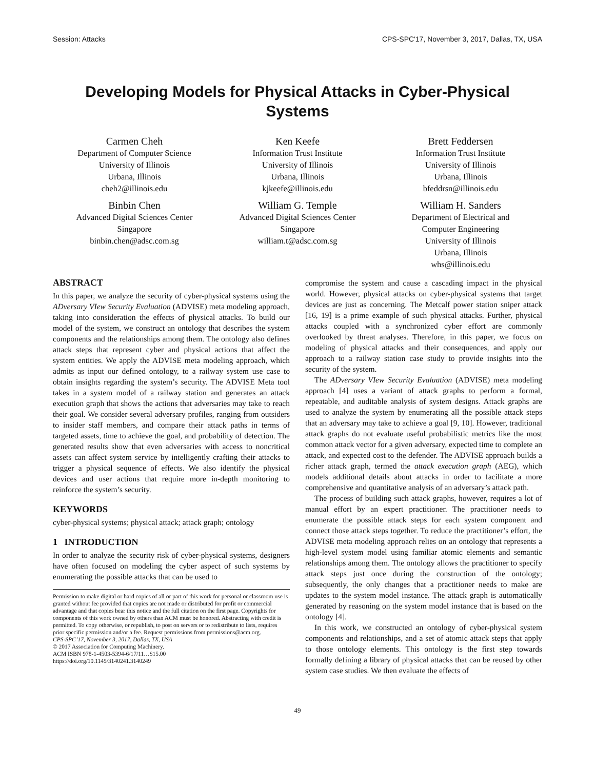Session: Attacks CPS-SPC'17, November 3, 2017, Dallas, TX, USA
Developing Models for Physical Attacks in Cyber-Physical Systems
Carmen Cheh
Department of Computer Science
University of Illinois
Urbana, Illinois
cheh2@illinois.edu
Ken Keefe
Information Trust Institute
University of Illinois
Urbana, Illinois
kjkeefe@illinois.edu
Brett Feddersen
Information Trust Institute
University of Illinois
Urbana, Illinois
bfeddrsn@illinois.edu
Binbin Chen
Advanced Digital Sciences Center
Singapore
binbin.chen@adsc.com.sg
William G. Temple
Advanced Digital Sciences Center
Singapore
william.t@adsc.com.sg
William H. Sanders
Department of Electrical and
Computer Engineering
University of Illinois
Urbana, Illinois
whs@illinois.edu
ABSTRACT
In this paper, we analyze the security of cyber-physical systems using the ADversary VIew Security Evaluation (ADVISE) meta modeling approach, taking into consideration the effects of physical attacks. To build our model of the system, we construct an ontology that describes the system components and the relationships among them. The ontology also defines attack steps that represent cyber and physical actions that affect the system entities. We apply the ADVISE meta modeling approach, which admits as input our defined ontology, to a railway system use case to obtain insights regarding the system’s security. The ADVISE Meta tool takes in a system model of a railway station and generates an attack execution graph that shows the actions that adversaries may take to reach their goal. We consider several adversary profiles, ranging from outsiders to insider staff members, and compare their attack paths in terms of targeted assets, time to achieve the goal, and probability of detection. The generated results show that even adversaries with access to noncritical assets can affect system service by intelligently crafting their attacks to trigger a physical sequence of effects. We also identify the physical devices and user actions that require more in-depth monitoring to reinforce the system’s security.
KEYWORDS
cyber-physical systems; physical attack; attack graph; ontology
1 INTRODUCTION
In order to analyze the security risk of cyber-physical systems, designers have often focused on modeling the cyber aspect of such systems by enumerating the possible attacks that can be used to
Permission to make digital or hard copies of all or part of this work for personal or classroom use is granted without fee provided that copies are not made or distributed for profit or commercial advantage and that copies bear this notice and the full citation on the first page. Copyrights for components of this work owned by others than ACM must be honored. Abstracting with credit is permitted. To copy otherwise, or republish, to post on servers or to redistribute to lists, requires prior specific permission and/or a fee. Request permissions from permissions@acm.org.
CPS-SPC’17, November 3, 2017, Dallas, TX, USA
© 2017 Association for Computing Machinery.
ACM ISBN 978-1-4503-5394-6/17/11…$15.00
https://doi.org/10.1145/3140241.3140249
compromise the system and cause a cascading impact in the physical world. However, physical attacks on cyber-physical systems that target devices are just as concerning. The Metcalf power station sniper attack [16, 19] is a prime example of such physical attacks. Further, physical attacks coupled with a synchronized cyber effort are commonly overlooked by threat analyses. Therefore, in this paper, we focus on modeling of physical attacks and their consequences, and apply our approach to a railway station case study to provide insights into the security of the system.
The ADversary VIew Security Evaluation (ADVISE) meta modeling approach [4] uses a variant of attack graphs to perform a formal, repeatable, and auditable analysis of system designs. Attack graphs are used to analyze the system by enumerating all the possible attack steps that an adversary may take to achieve a goal [9, 10]. However, traditional attack graphs do not evaluate useful probabilistic metrics like the most common attack vector for a given adversary, expected time to complete an attack, and expected cost to the defender. The ADVISE approach builds a richer attack graph, termed the attack execution graph (AEG), which models additional details about attacks in order to facilitate a more comprehensive and quantitative analysis of an adversary’s attack path.
The process of building such attack graphs, however, requires a lot of manual effort by an expert practitioner. The practitioner needs to enumerate the possible attack steps for each system component and connect those attack steps together. To reduce the practitioner’s effort, the ADVISE meta modeling approach relies on an ontology that represents a high-level system model using familiar atomic elements and semantic relationships among them. The ontology allows the practitioner to specify attack steps just once during the construction of the ontology; subsequently, the only changes that a practitioner needs to make are updates to the system model instance. The attack graph is automatically generated by reasoning on the system model instance that is based on the ontology [4].
In this work, we constructed an ontology of cyber-physical system components and relationships, and a set of atomic attack steps that apply to those ontology elements. This ontology is the first step towards formally defining a library of physical attacks that can be reused by other system case studies. We then evaluate the effects of
49